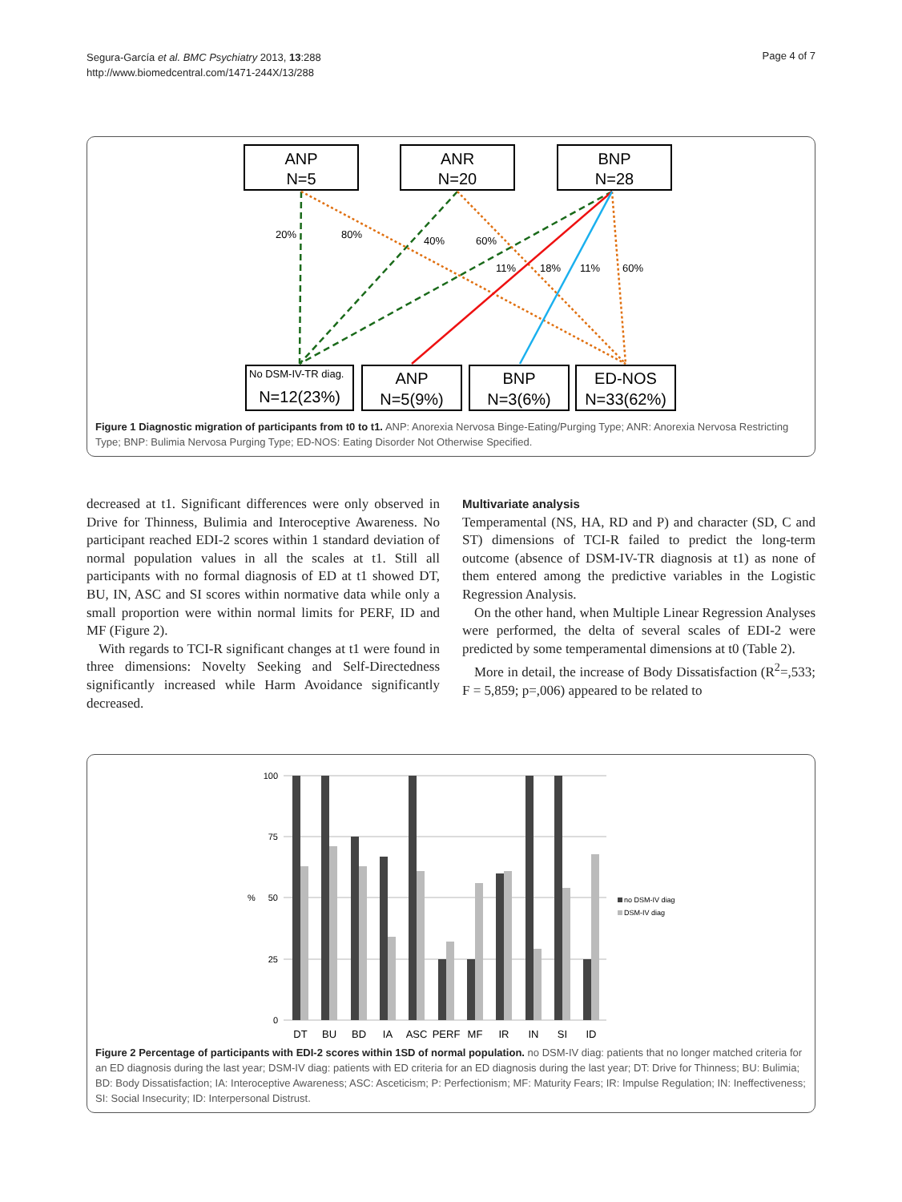Segura-García et al. BMC Psychiatry 2013, 13:288
http://www.biomedcentral.com/1471-244X/13/288
Page 4 of 7
ANP
N=5
ANR
N=20
BNP
N=28
20%
80%
40%
60%
11%
18%
11%
60%
No DSM-IV-TR diag.
N=12(23%)
ANP
N=5(9%)
BNP
N=3(6%)
ED-NOS
N=33(62%)
Figure 1 Diagnostic migration of participants from t0 to t1. ANP: Anorexia Nervosa Binge-Eating/Purging Type; ANR: Anorexia Nervosa Restricting Type; BNP: Bulimia Nervosa Purging Type; ED-NOS: Eating Disorder Not Otherwise Specified.
decreased at t1. Significant differences were only observed in Drive for Thinness, Bulimia and Interoceptive Awareness. No participant reached EDI-2 scores within 1 standard deviation of normal population values in all the scales at t1. Still all participants with no formal diagnosis of ED at t1 showed DT, BU, IN, ASC and SI scores within normative data while only a small proportion were within normal limits for PERF, ID and MF (Figure 2).
With regards to TCI-R significant changes at t1 were found in three dimensions: Novelty Seeking and Self-Directedness significantly increased while Harm Avoidance significantly decreased.
Multivariate analysis
Temperamental (NS, HA, RD and P) and character (SD, C and ST) dimensions of TCI-R failed to predict the long-term outcome (absence of DSM-IV-TR diagnosis at t1) as none of them entered among the predictive variables in the Logistic Regression Analysis.
On the other hand, when Multiple Linear Regression Analyses were performed, the delta of several scales of EDI-2 were predicted by some temperamental dimensions at t0 (Table 2).
More in detail, the increase of Body Dissatisfaction (R<sup>2</sup>=,533; F = 5,859; p=,006) appeared to be related to
100
75
50
25
0
%
DT
BU
BD
IA
ASC
PERF
MF
IR
IN
SI
ID
no DSM-IV diag
DSM-IV diag
Figure 2 Percentage of participants with EDI-2 scores within 1SD of normal population. no DSM-IV diag: patients that no longer matched criteria for an ED diagnosis during the last year; DSM-IV diag: patients with ED criteria for an ED diagnosis during the last year; DT: Drive for Thinness; BU: Bulimia; BD: Body Dissatisfaction; IA: Interoceptive Awareness; ASC: Asceticism; P: Perfectionism; MF: Maturity Fears; IR: Impulse Regulation; IN: Ineffectiveness; SI: Social Insecurity; ID: Interpersonal Distrust.